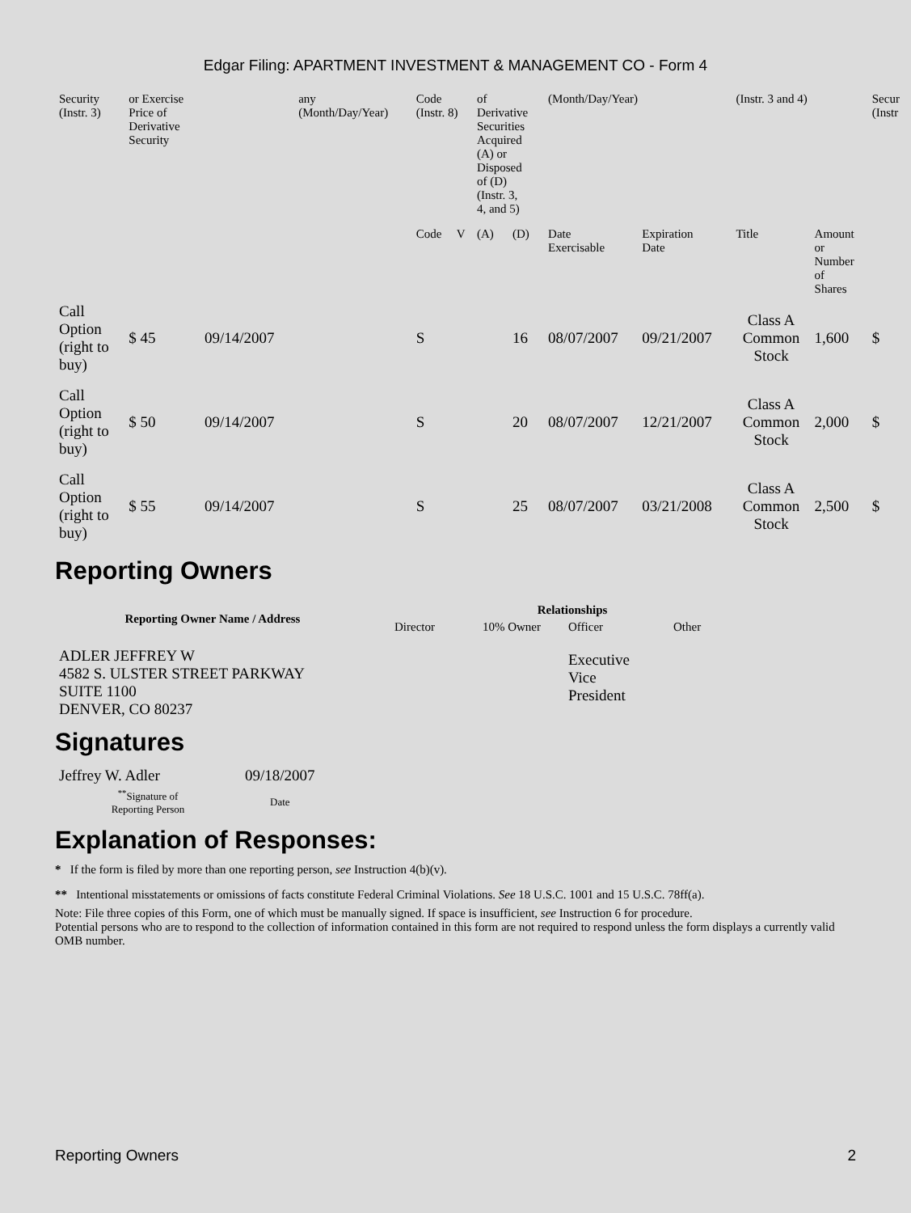Edgar Filing: APARTMENT INVESTMENT & MANAGEMENT CO - Form 4
| Security (Instr. 3) | or Exercise Price of Derivative Security | | any (Month/Day/Year) | Code (Instr. 8) | | of Derivative Securities Acquired (A) or Disposed of (D) (Instr. 3, 4, and 5) | | (Month/Day/Year) | | (Instr. 3 and 4) | | Secur (Instr |
| --- | --- | --- | --- | --- | --- | --- | --- | --- | --- | --- | --- | --- |
| | | | | Code | V | (A) | (D) | Date Exercisable | Expiration Date | Title | Amount or Number of Shares | |
| Call Option (right to buy) | $ 45 | 09/14/2007 | | S | | | 16 | 08/07/2007 | 09/21/2007 | Class A Common Stock | 1,600 | $ |
| Call Option (right to buy) | $ 50 | 09/14/2007 | | S | | | 20 | 08/07/2007 | 12/21/2007 | Class A Common Stock | 2,000 | $ |
| Call Option (right to buy) | $ 55 | 09/14/2007 | | S | | | 25 | 08/07/2007 | 03/21/2008 | Class A Common Stock | 2,500 | $ |
Reporting Owners
| Reporting Owner Name / Address | Relationships | | | |
| --- | --- | --- | --- | --- |
| | Director | 10% Owner | Officer | Other |
| ADLER JEFFREY W 4582 S. ULSTER STREET PARKWAY SUITE 1100 DENVER, CO 80237 | | | Executive Vice President | |
Signatures
| Jeffrey W. Adler | 09/18/2007 |
| <sup>**</sup> Signature of Reporting Person | Date |
Explanation of Responses:
* If the form is filed by more than one reporting person, see Instruction 4(b)(v).
** Intentional misstatements or omissions of facts constitute Federal Criminal Violations. See 18 U.S.C. 1001 and 15 U.S.C. 78ff(a).
Note: File three copies of this Form, one of which must be manually signed. If space is insufficient, see Instruction 6 for procedure.
Potential persons who are to respond to the collection of information contained in this form are not required to respond unless the form displays a currently valid OMB number.
Reporting Owners 2